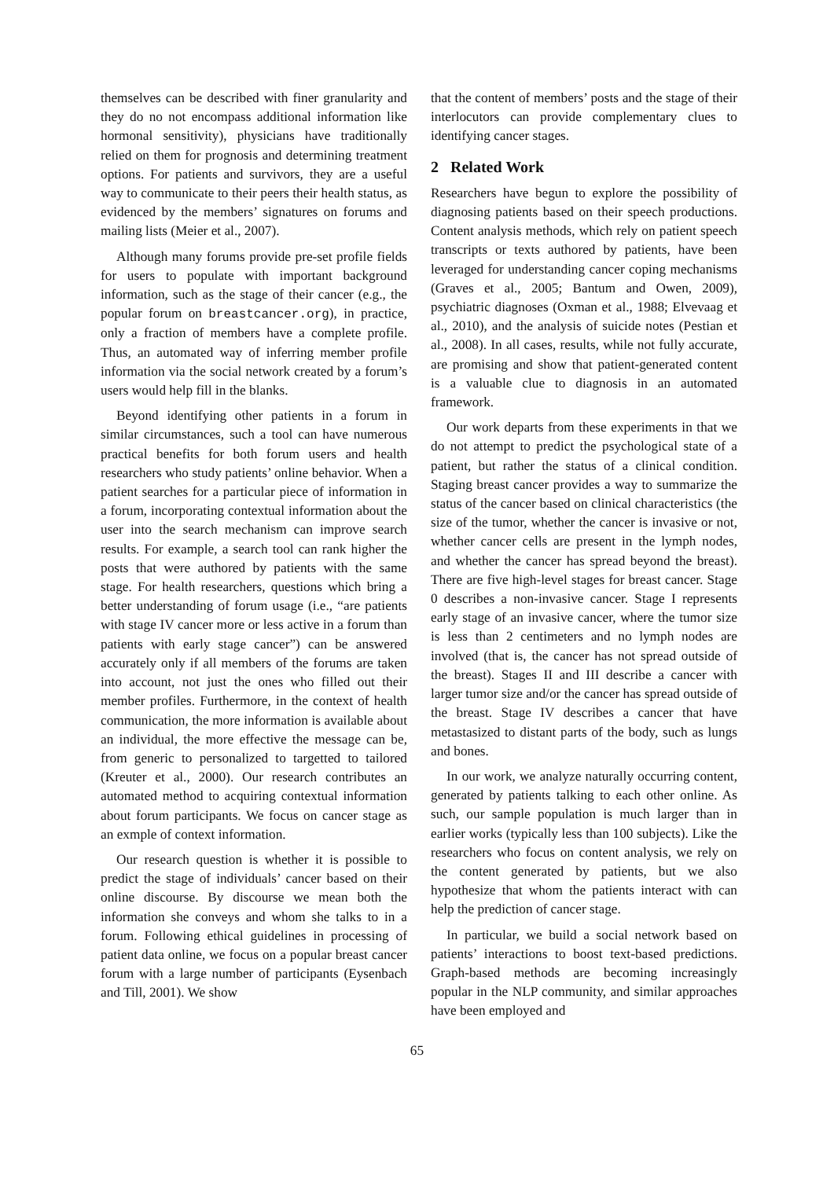themselves can be described with finer granularity and they do no not encompass additional information like hormonal sensitivity), physicians have traditionally relied on them for prognosis and determining treatment options. For patients and survivors, they are a useful way to communicate to their peers their health status, as evidenced by the members’ signatures on forums and mailing lists (Meier et al., 2007).
Although many forums provide pre-set profile fields for users to populate with important background information, such as the stage of their cancer (e.g., the popular forum on breastcancer.org), in practice, only a fraction of members have a complete profile. Thus, an automated way of inferring member profile information via the social network created by a forum’s users would help fill in the blanks.
Beyond identifying other patients in a forum in similar circumstances, such a tool can have numerous practical benefits for both forum users and health researchers who study patients’ online behavior. When a patient searches for a particular piece of information in a forum, incorporating contextual information about the user into the search mechanism can improve search results. For example, a search tool can rank higher the posts that were authored by patients with the same stage. For health researchers, questions which bring a better understanding of forum usage (i.e., “are patients with stage IV cancer more or less active in a forum than patients with early stage cancer”) can be answered accurately only if all members of the forums are taken into account, not just the ones who filled out their member profiles. Furthermore, in the context of health communication, the more information is available about an individual, the more effective the message can be, from generic to personalized to targetted to tailored (Kreuter et al., 2000). Our research contributes an automated method to acquiring contextual information about forum participants. We focus on cancer stage as an exmple of context information.
Our research question is whether it is possible to predict the stage of individuals’ cancer based on their online discourse. By discourse we mean both the information she conveys and whom she talks to in a forum. Following ethical guidelines in processing of patient data online, we focus on a popular breast cancer forum with a large number of participants (Eysenbach and Till, 2001). We show
that the content of members’ posts and the stage of their interlocutors can provide complementary clues to identifying cancer stages.
2 Related Work
Researchers have begun to explore the possibility of diagnosing patients based on their speech productions. Content analysis methods, which rely on patient speech transcripts or texts authored by patients, have been leveraged for understanding cancer coping mechanisms (Graves et al., 2005; Bantum and Owen, 2009), psychiatric diagnoses (Oxman et al., 1988; Elvevaag et al., 2010), and the analysis of suicide notes (Pestian et al., 2008). In all cases, results, while not fully accurate, are promising and show that patient-generated content is a valuable clue to diagnosis in an automated framework.
Our work departs from these experiments in that we do not attempt to predict the psychological state of a patient, but rather the status of a clinical condition. Staging breast cancer provides a way to summarize the status of the cancer based on clinical characteristics (the size of the tumor, whether the cancer is invasive or not, whether cancer cells are present in the lymph nodes, and whether the cancer has spread beyond the breast). There are five high-level stages for breast cancer. Stage 0 describes a non-invasive cancer. Stage I represents early stage of an invasive cancer, where the tumor size is less than 2 centimeters and no lymph nodes are involved (that is, the cancer has not spread outside of the breast). Stages II and III describe a cancer with larger tumor size and/or the cancer has spread outside of the breast. Stage IV describes a cancer that have metastasized to distant parts of the body, such as lungs and bones.
In our work, we analyze naturally occurring content, generated by patients talking to each other online. As such, our sample population is much larger than in earlier works (typically less than 100 subjects). Like the researchers who focus on content analysis, we rely on the content generated by patients, but we also hypothesize that whom the patients interact with can help the prediction of cancer stage.
In particular, we build a social network based on patients’ interactions to boost text-based predictions. Graph-based methods are becoming increasingly popular in the NLP community, and similar approaches have been employed and
65